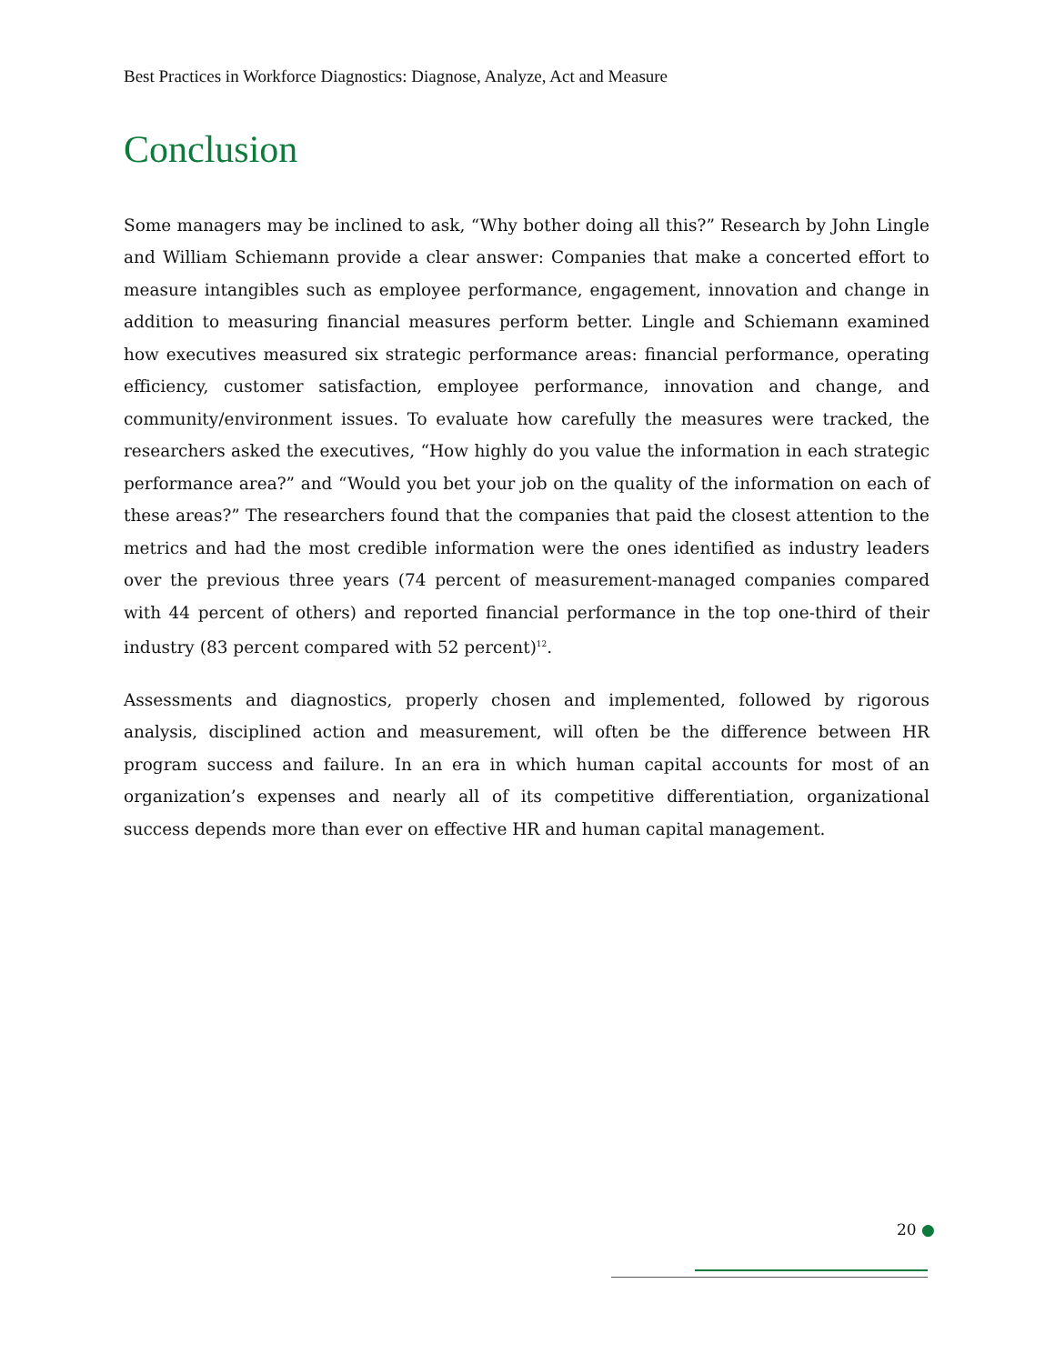Best Practices in Workforce Diagnostics: Diagnose, Analyze, Act and Measure
Conclusion
Some managers may be inclined to ask, “Why bother doing all this?” Research by John Lingle and William Schiemann provide a clear answer: Companies that make a concerted effort to measure intangibles such as employee performance, engagement, innovation and change in addition to measuring financial measures perform better. Lingle and Schiemann examined how executives measured six strategic performance areas: financial performance, operating efficiency, customer satisfaction, employee performance, innovation and change, and community/environment issues. To evaluate how carefully the measures were tracked, the researchers asked the executives, “How highly do you value the information in each strategic performance area?” and “Would you bet your job on the quality of the information on each of these areas?” The researchers found that the companies that paid the closest attention to the metrics and had the most credible information were the ones identified as industry leaders over the previous three years (74 percent of measurement-managed companies compared with 44 percent of others) and reported financial performance in the top one-third of their industry (83 percent compared with 52 percent)<sup>12</sup>.
Assessments and diagnostics, properly chosen and implemented, followed by rigorous analysis, disciplined action and measurement, will often be the difference between HR program success and failure. In an era in which human capital accounts for most of an organization’s expenses and nearly all of its competitive differentiation, organizational success depends more than ever on effective HR and human capital management.
20 ●